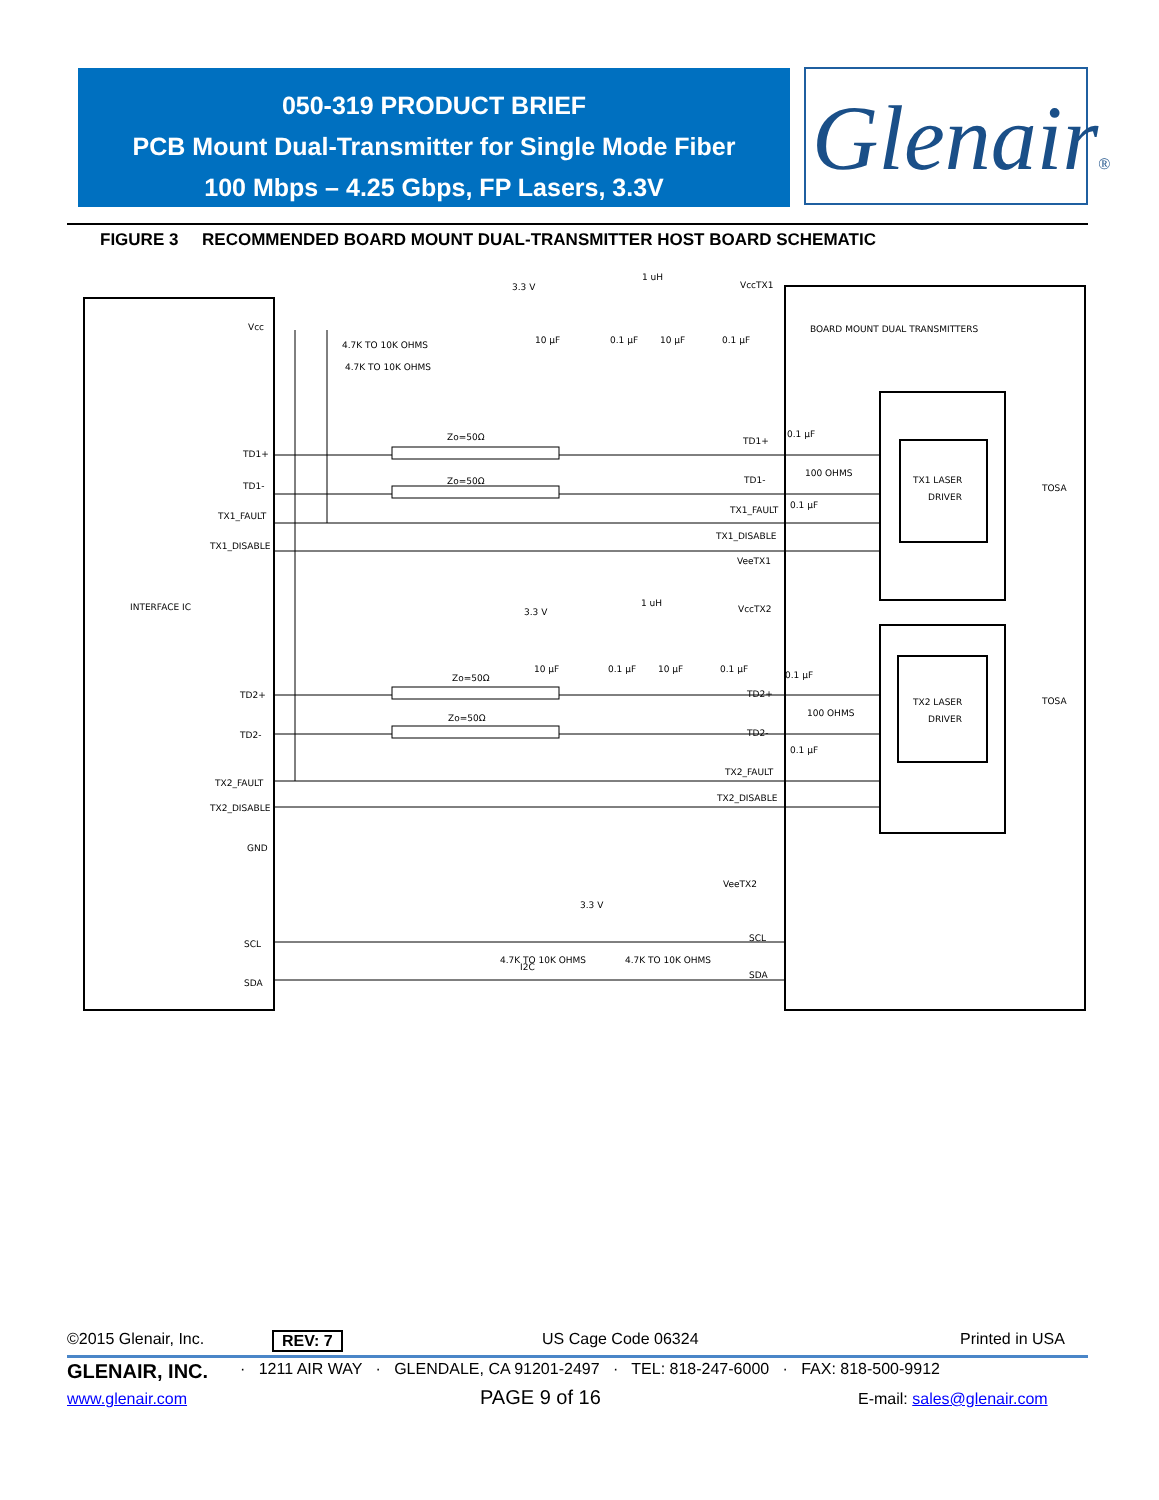050-319 PRODUCT BRIEF
PCB Mount Dual-Transmitter for Single Mode Fiber
100 Mbps – 4.25 Gbps, FP Lasers, 3.3V
Glenair®
FIGURE 3 RECOMMENDED BOARD MOUNT DUAL-TRANSMITTER HOST BOARD SCHEMATIC
Vcc
4.7K TO 10K OHMS
4.7K TO 10K OHMS
3.3 V
1 uH
VccTX1
10 µF
0.1 µF
10 µF
0.1 µF
BOARD MOUNT DUAL TRANSMITTERS
Zo=50Ω
Zo=50Ω
TD1+
TD1-
TX1_FAULT
TX1_DISABLE
TD1+
TD1-
TX1_FAULT
TX1_DISABLE
VeeTX1
0.1 µF
100 OHMS
0.1 µF
TX1 LASER
DRIVER
TOSA
INTERFACE IC
3.3 V
1 uH
VccTX2
10 µF
0.1 µF
10 µF
0.1 µF
Zo=50Ω
Zo=50Ω
TD2+
TD2-
TX2_FAULT
TX2_DISABLE
GND
TD2+
TD2-
TX2_FAULT
TX2_DISABLE
VeeTX2
0.1 µF
100 OHMS
0.1 µF
TX2 LASER
DRIVER
TOSA
3.3 V
4.7K TO 10K OHMS
4.7K TO 10K OHMS
SCL
SDA
I2C
SDA
SCL
©2015 Glenair, Inc. REV: 7 US Cage Code 06324 Printed in USA
GLENAIR, INC.
· 1211 AIR WAY · GLENDALE, CA 91201-2497 · TEL: 818-247-6000 · FAX: 818-500-9912
www.glenair.com PAGE 9 of 16 E-mail: sales@glenair.com